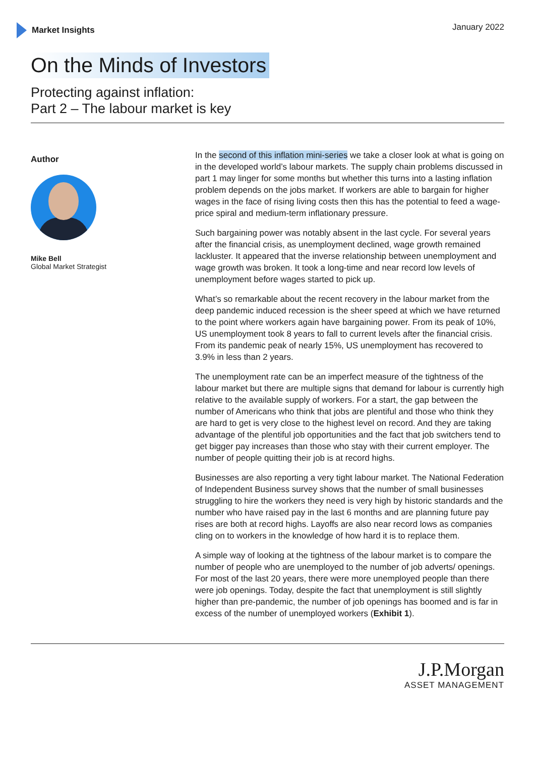Market Insights January 2022
On the Minds of Investors
Protecting against inflation:
Part 2 – The labour market is key
Author
Mike Bell
Global Market Strategist
In the second of this inflation mini-series we take a closer look at what is going on in the developed world’s labour markets. The supply chain problems discussed in part 1 may linger for some months but whether this turns into a lasting inflation problem depends on the jobs market. If workers are able to bargain for higher wages in the face of rising living costs then this has the potential to feed a wage-price spiral and medium-term inflationary pressure.
Such bargaining power was notably absent in the last cycle. For several years after the financial crisis, as unemployment declined, wage growth remained lackluster. It appeared that the inverse relationship between unemployment and wage growth was broken. It took a long-time and near record low levels of unemployment before wages started to pick up.
What’s so remarkable about the recent recovery in the labour market from the deep pandemic induced recession is the sheer speed at which we have returned to the point where workers again have bargaining power. From its peak of 10%, US unemployment took 8 years to fall to current levels after the financial crisis. From its pandemic peak of nearly 15%, US unemployment has recovered to 3.9% in less than 2 years.
The unemployment rate can be an imperfect measure of the tightness of the labour market but there are multiple signs that demand for labour is currently high relative to the available supply of workers. For a start, the gap between the number of Americans who think that jobs are plentiful and those who think they are hard to get is very close to the highest level on record. And they are taking advantage of the plentiful job opportunities and the fact that job switchers tend to get bigger pay increases than those who stay with their current employer. The number of people quitting their job is at record highs.
Businesses are also reporting a very tight labour market. The National Federation of Independent Business survey shows that the number of small businesses struggling to hire the workers they need is very high by historic standards and the number who have raised pay in the last 6 months and are planning future pay rises are both at record highs. Layoffs are also near record lows as companies cling on to workers in the knowledge of how hard it is to replace them.
A simple way of looking at the tightness of the labour market is to compare the number of people who are unemployed to the number of job adverts/ openings. For most of the last 20 years, there were more unemployed people than there were job openings. Today, despite the fact that unemployment is still slightly higher than pre-pandemic, the number of job openings has boomed and is far in excess of the number of unemployed workers (Exhibit 1).
J.P.Morgan
ASSET MANAGEMENT